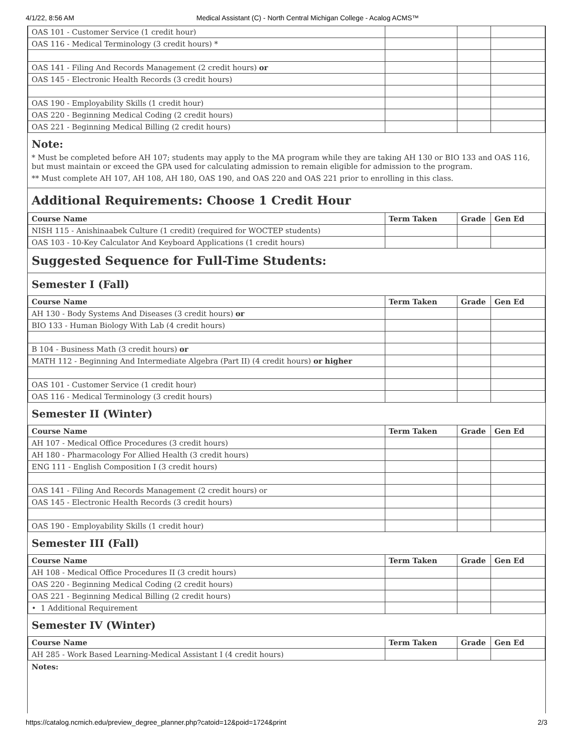4/1/22, 8:56 AM Medical Assistant (C) - North Central Michigan College - Acalog ACMS™
| OAS 101 - Customer Service (1 credit hour) | | | |
| OAS 116 - Medical Terminology (3 credit hours) * | | | |
| OAS 141 - Filing And Records Management (2 credit hours) or | | | |
| OAS 145 - Electronic Health Records (3 credit hours) | | | |
| OAS 190 - Employability Skills (1 credit hour) | | | |
| OAS 220 - Beginning Medical Coding (2 credit hours) | | | |
| OAS 221 - Beginning Medical Billing (2 credit hours) | | | |
Note:
* Must be completed before AH 107; students may apply to the MA program while they are taking AH 130 or BIO 133 and OAS 116, but must maintain or exceed the GPA used for calculating admission to remain eligible for admission to the program.
** Must complete AH 107, AH 108, AH 180, OAS 190, and OAS 220 and OAS 221 prior to enrolling in this class.
Additional Requirements: Choose 1 Credit Hour
| Course Name | Term Taken | Grade | Gen Ed |
| --- | --- | --- | --- |
| NISH 115 - Anishinaabek Culture (1 credit) (required for WOCTEP students) | | | |
| OAS 103 - 10-Key Calculator And Keyboard Applications (1 credit hours) | | | |
Suggested Sequence for Full-Time Students:
Semester I (Fall)
| Course Name | Term Taken | Grade | Gen Ed |
| --- | --- | --- | --- |
| AH 130 - Body Systems And Diseases (3 credit hours) or | | | |
| BIO 133 - Human Biology With Lab (4 credit hours) | | | |
| B 104 - Business Math (3 credit hours) or | | | |
| MATH 112 - Beginning And Intermediate Algebra (Part II) (4 credit hours) or higher | | | |
| OAS 101 - Customer Service (1 credit hour) | | | |
| OAS 116 - Medical Terminology (3 credit hours) | | | |
Semester II (Winter)
| Course Name | Term Taken | Grade | Gen Ed |
| --- | --- | --- | --- |
| AH 107 - Medical Office Procedures (3 credit hours) | | | |
| AH 180 - Pharmacology For Allied Health (3 credit hours) | | | |
| ENG 111 - English Composition I (3 credit hours) | | | |
| OAS 141 - Filing And Records Management (2 credit hours) or | | | |
| OAS 145 - Electronic Health Records (3 credit hours) | | | |
| OAS 190 - Employability Skills (1 credit hour) | | | |
Semester III (Fall)
| Course Name | Term Taken | Grade | Gen Ed |
| --- | --- | --- | --- |
| AH 108 - Medical Office Procedures II (3 credit hours) | | | |
| OAS 220 - Beginning Medical Coding (2 credit hours) | | | |
| OAS 221 - Beginning Medical Billing (2 credit hours) | | | |
| • 1 Additional Requirement | | | |
Semester IV (Winter)
| Course Name | Term Taken | Grade | Gen Ed |
| --- | --- | --- | --- |
| AH 285 - Work Based Learning-Medical Assistant I (4 credit hours) | | | |
Notes:
https://catalog.ncmich.edu/preview_degree_planner.php?catoid=12&poid=1724&print 2/3